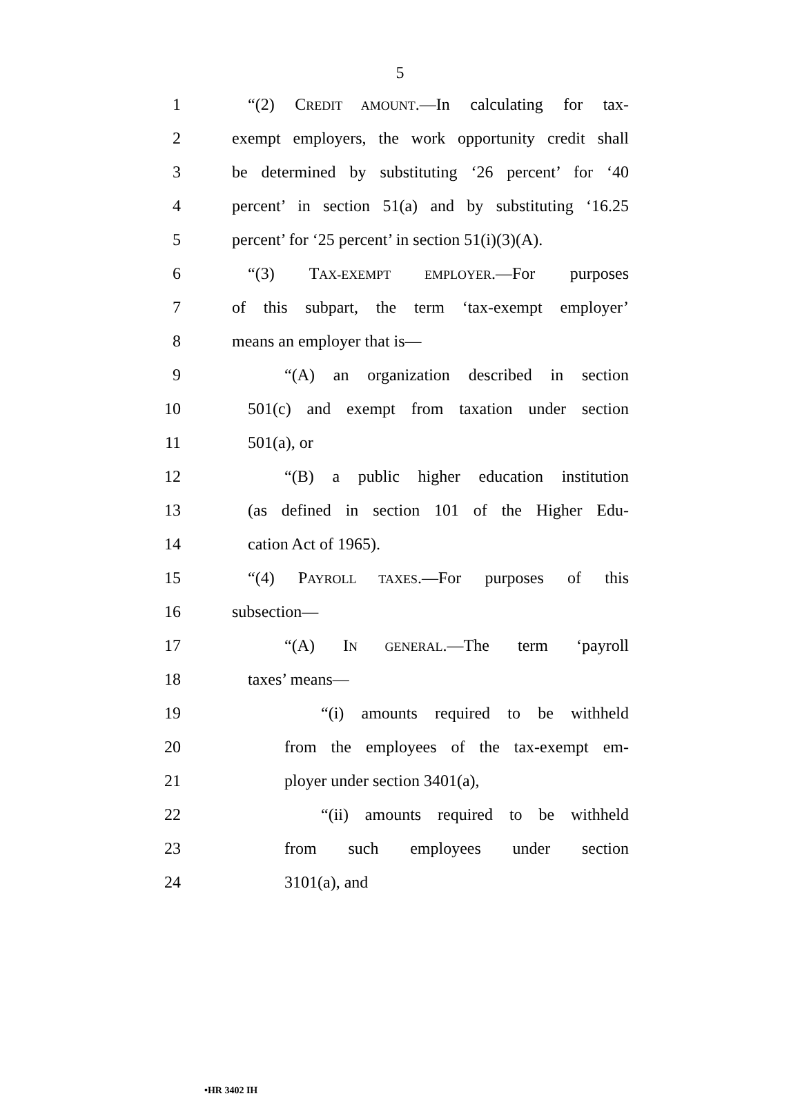5
1 “(2) CREDIT AMOUNT.—In calculating for tax-
2 exempt employers, the work opportunity credit shall
3 be determined by substituting ‘26 percent’ for ‘40
4 percent’ in section 51(a) and by substituting ‘16.25
5 percent’ for ‘25 percent’ in section 51(i)(3)(A).
6 “(3) TAX-EXEMPT EMPLOYER.—For purposes
7 of this subpart, the term ‘tax-exempt employer’
8 means an employer that is—
9 “(A) an organization described in section
10 501(c) and exempt from taxation under section
11 501(a), or
12 “(B) a public higher education institution
13 (as defined in section 101 of the Higher Edu-
14 cation Act of 1965).
15 “(4) PAYROLL TAXES.—For purposes of this
16 subsection—
17 “(A) IN GENERAL.—The term ‘payroll
18 taxes’ means—
19 “(i) amounts required to be withheld
20 from the employees of the tax-exempt em-
21 ployer under section 3401(a),
22 “(ii) amounts required to be withheld
23 from such employees under section
24 3101(a), and
•HR 3402 IH